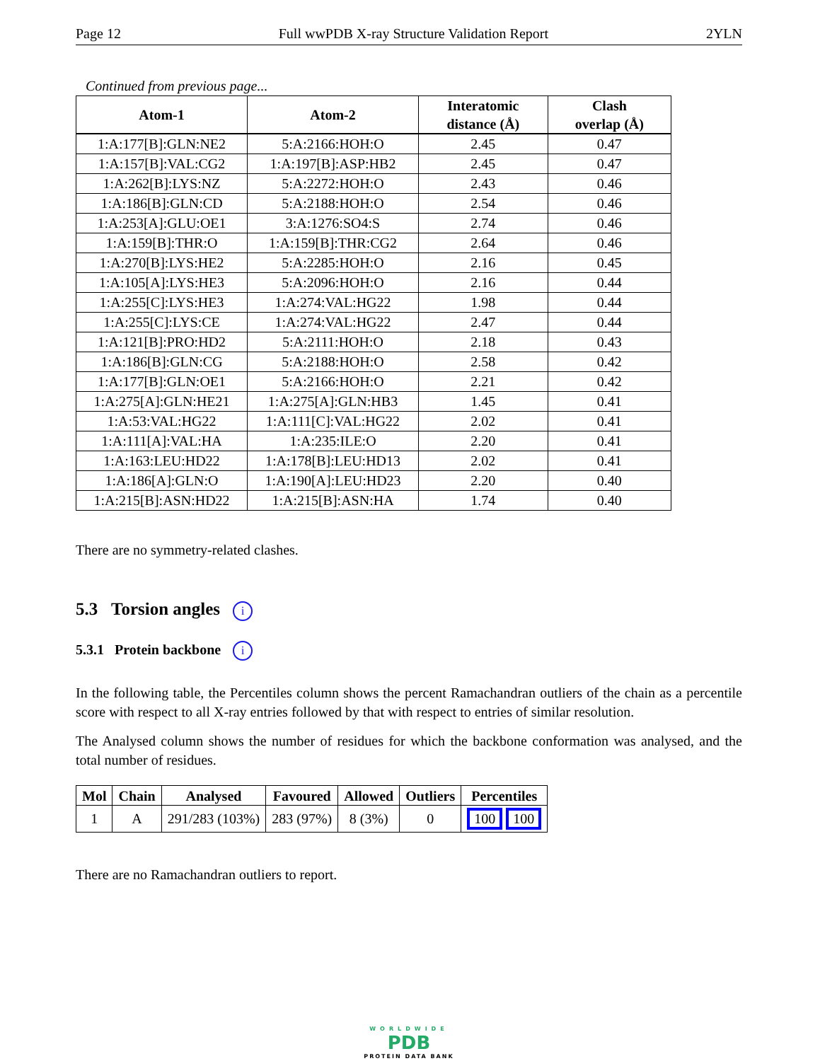Page 12 Full wwPDB X-ray Structure Validation Report 2YLN
Continued from previous page...
| Atom-1 | Atom-2 | Interatomic distance (Å) | Clash overlap (Å) |
| --- | --- | --- | --- |
| 1:A:177[B]:GLN:NE2 | 5:A:2166:HOH:O | 2.45 | 0.47 |
| 1:A:157[B]:VAL:CG2 | 1:A:197[B]:ASP:HB2 | 2.45 | 0.47 |
| 1:A:262[B]:LYS:NZ | 5:A:2272:HOH:O | 2.43 | 0.46 |
| 1:A:186[B]:GLN:CD | 5:A:2188:HOH:O | 2.54 | 0.46 |
| 1:A:253[A]:GLU:OE1 | 3:A:1276:SO4:S | 2.74 | 0.46 |
| 1:A:159[B]:THR:O | 1:A:159[B]:THR:CG2 | 2.64 | 0.46 |
| 1:A:270[B]:LYS:HE2 | 5:A:2285:HOH:O | 2.16 | 0.45 |
| 1:A:105[A]:LYS:HE3 | 5:A:2096:HOH:O | 2.16 | 0.44 |
| 1:A:255[C]:LYS:HE3 | 1:A:274:VAL:HG22 | 1.98 | 0.44 |
| 1:A:255[C]:LYS:CE | 1:A:274:VAL:HG22 | 2.47 | 0.44 |
| 1:A:121[B]:PRO:HD2 | 5:A:2111:HOH:O | 2.18 | 0.43 |
| 1:A:186[B]:GLN:CG | 5:A:2188:HOH:O | 2.58 | 0.42 |
| 1:A:177[B]:GLN:OE1 | 5:A:2166:HOH:O | 2.21 | 0.42 |
| 1:A:275[A]:GLN:HE21 | 1:A:275[A]:GLN:HB3 | 1.45 | 0.41 |
| 1:A:53:VAL:HG22 | 1:A:111[C]:VAL:HG22 | 2.02 | 0.41 |
| 1:A:111[A]:VAL:HA | 1:A:235:ILE:O | 2.20 | 0.41 |
| 1:A:163:LEU:HD22 | 1:A:178[B]:LEU:HD13 | 2.02 | 0.41 |
| 1:A:186[A]:GLN:O | 1:A:190[A]:LEU:HD23 | 2.20 | 0.40 |
| 1:A:215[B]:ASN:HD22 | 1:A:215[B]:ASN:HA | 1.74 | 0.40 |
There are no symmetry-related clashes.
5.3 Torsion angles i
5.3.1 Protein backbone i
In the following table, the Percentiles column shows the percent Ramachandran outliers of the chain as a percentile score with respect to all X-ray entries followed by that with respect to entries of similar resolution.
The Analysed column shows the number of residues for which the backbone conformation was analysed, and the total number of residues.
| Mol | Chain | Analysed | Favoured | Allowed | Outliers | Percentiles |
| --- | --- | --- | --- | --- | --- | --- |
| 1 | A | 291/283 (103%) | 283 (97%) | 8 (3%) | 0 | 100 100 |
There are no Ramachandran outliers to report.
WORLDWIDE
PDB
PROTEIN DATA BANK